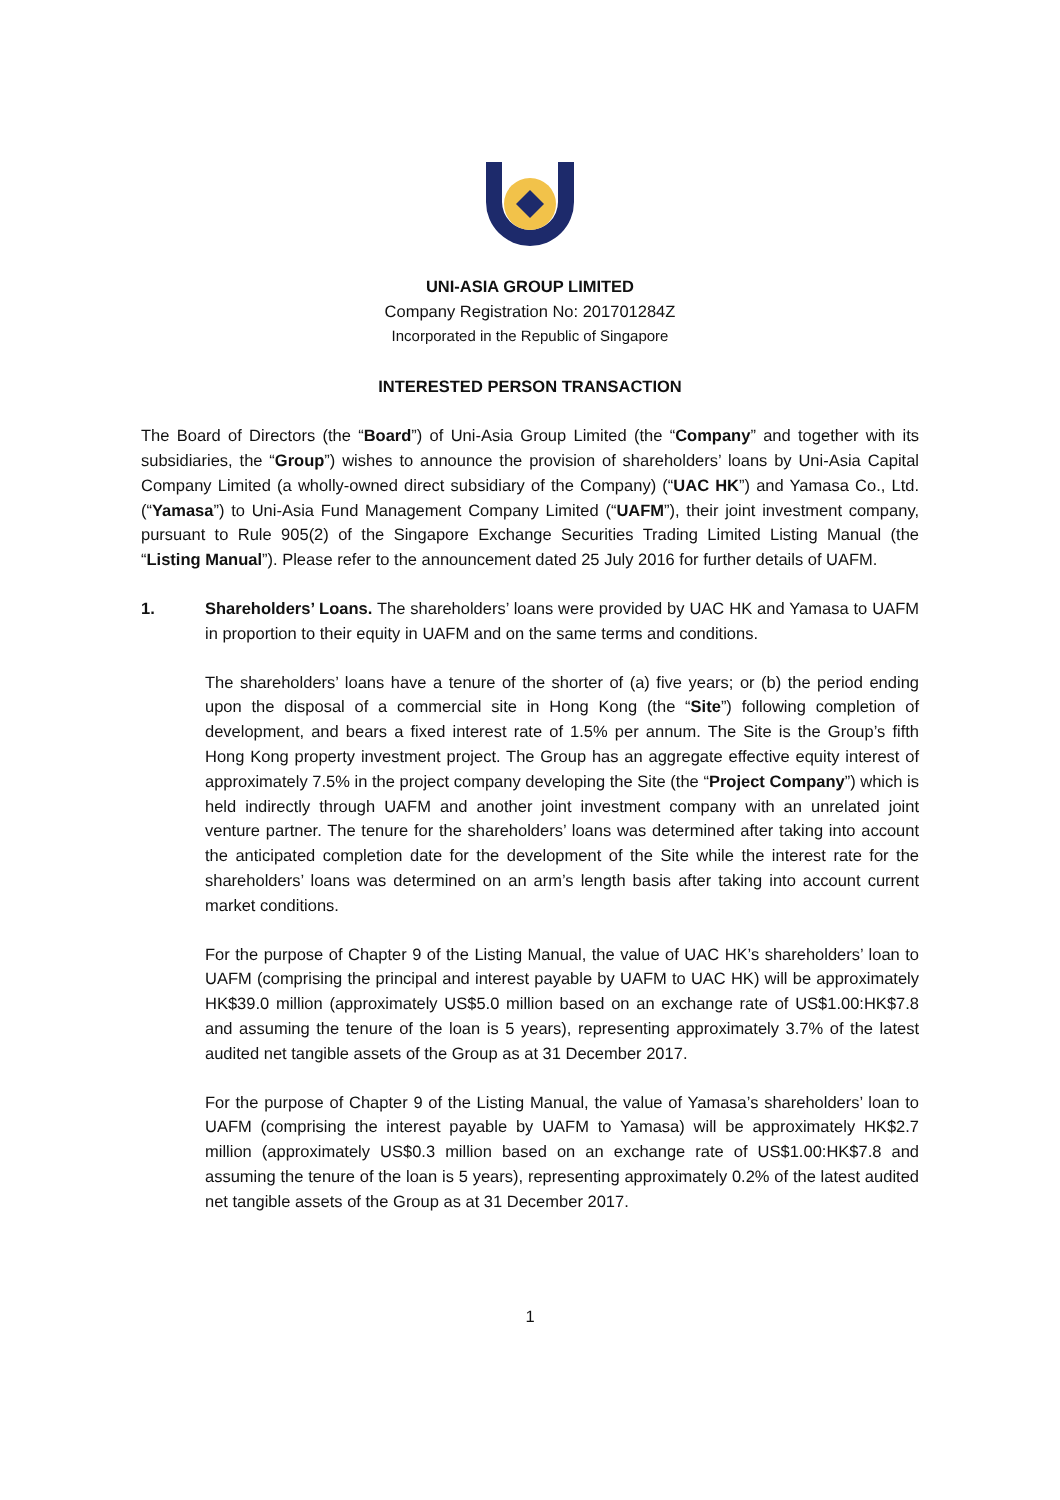UNI-ASIA GROUP LIMITED
Company Registration No: 201701284Z
Incorporated in the Republic of Singapore
INTERESTED PERSON TRANSACTION
The Board of Directors (the “Board”) of Uni-Asia Group Limited (the “Company” and together with its subsidiaries, the “Group”) wishes to announce the provision of shareholders’ loans by Uni-Asia Capital Company Limited (a wholly-owned direct subsidiary of the Company) (“UAC HK”) and Yamasa Co., Ltd. (“Yamasa”) to Uni-Asia Fund Management Company Limited (“UAFM”), their joint investment company, pursuant to Rule 905(2) of the Singapore Exchange Securities Trading Limited Listing Manual (the “Listing Manual”). Please refer to the announcement dated 25 July 2016 for further details of UAFM.
1. Shareholders’ Loans. The shareholders’ loans were provided by UAC HK and Yamasa to UAFM in proportion to their equity in UAFM and on the same terms and conditions.
The shareholders’ loans have a tenure of the shorter of (a) five years; or (b) the period ending upon the disposal of a commercial site in Hong Kong (the “Site”) following completion of development, and bears a fixed interest rate of 1.5% per annum. The Site is the Group’s fifth Hong Kong property investment project. The Group has an aggregate effective equity interest of approximately 7.5% in the project company developing the Site (the “Project Company”) which is held indirectly through UAFM and another joint investment company with an unrelated joint venture partner. The tenure for the shareholders’ loans was determined after taking into account the anticipated completion date for the development of the Site while the interest rate for the shareholders’ loans was determined on an arm’s length basis after taking into account current market conditions.
For the purpose of Chapter 9 of the Listing Manual, the value of UAC HK’s shareholders’ loan to UAFM (comprising the principal and interest payable by UAFM to UAC HK) will be approximately HK$39.0 million (approximately US$5.0 million based on an exchange rate of US$1.00:HK$7.8 and assuming the tenure of the loan is 5 years), representing approximately 3.7% of the latest audited net tangible assets of the Group as at 31 December 2017.
For the purpose of Chapter 9 of the Listing Manual, the value of Yamasa’s shareholders’ loan to UAFM (comprising the interest payable by UAFM to Yamasa) will be approximately HK$2.7 million (approximately US$0.3 million based on an exchange rate of US$1.00:HK$7.8 and assuming the tenure of the loan is 5 years), representing approximately 0.2% of the latest audited net tangible assets of the Group as at 31 December 2017.
1